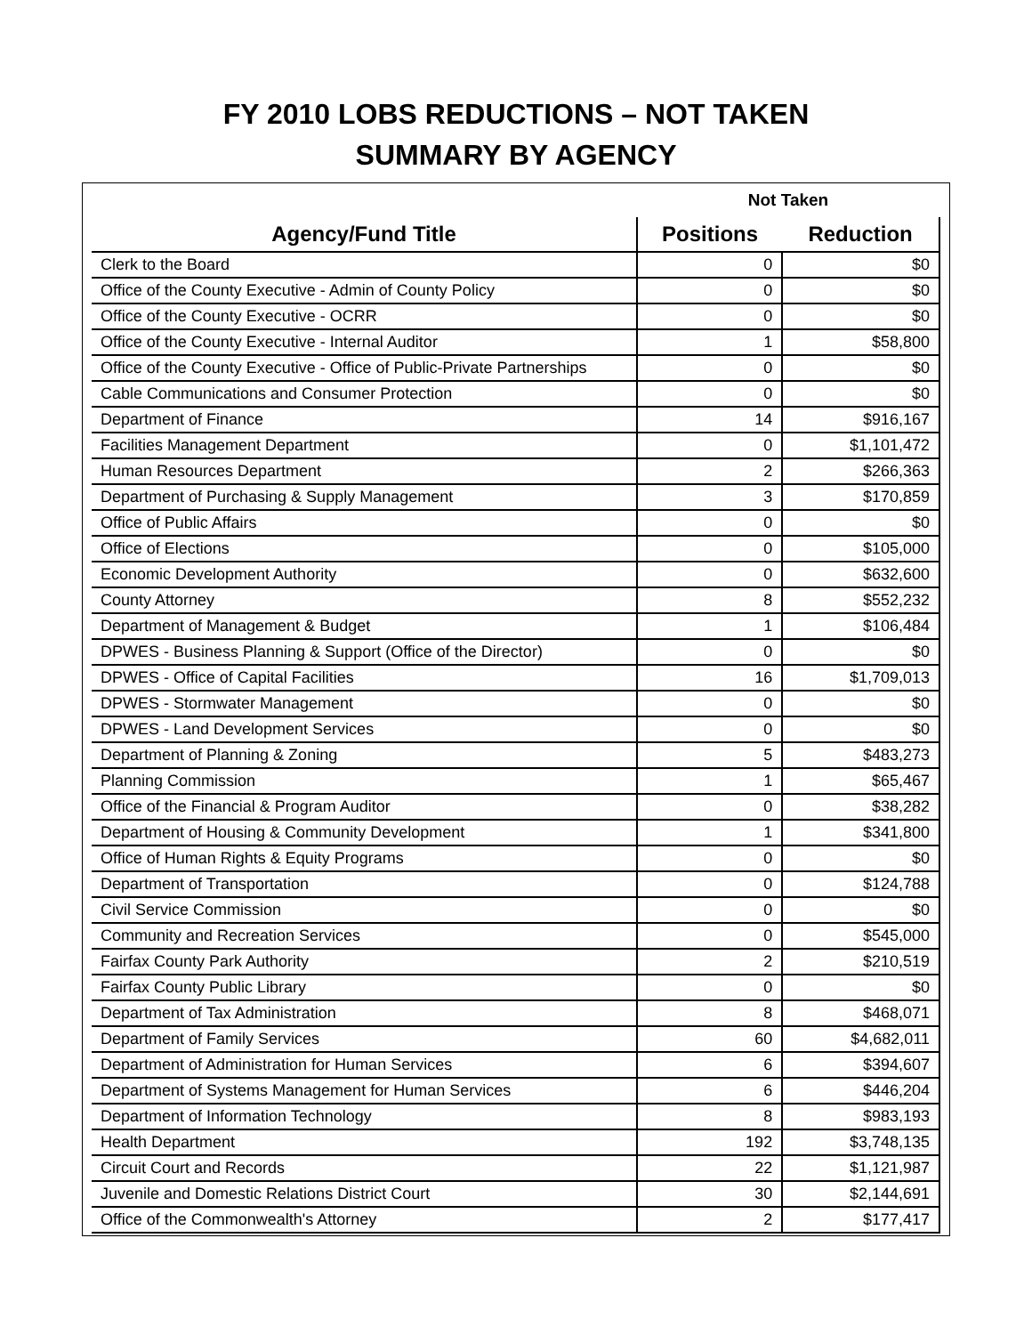FY 2010 LOBS REDUCTIONS – NOT TAKEN
SUMMARY BY AGENCY
| | Not Taken | |
| --- | --- | --- |
| Agency/Fund Title | Positions | Reduction |
| Clerk to the Board | 0 | $0 |
| Office of the County Executive - Admin of County Policy | 0 | $0 |
| Office of the County Executive - OCRR | 0 | $0 |
| Office of the County Executive - Internal Auditor | 1 | $58,800 |
| Office of the County Executive - Office of Public-Private Partnerships | 0 | $0 |
| Cable Communications and Consumer Protection | 0 | $0 |
| Department of Finance | 14 | $916,167 |
| Facilities Management Department | 0 | $1,101,472 |
| Human Resources Department | 2 | $266,363 |
| Department of Purchasing & Supply Management | 3 | $170,859 |
| Office of Public Affairs | 0 | $0 |
| Office of Elections | 0 | $105,000 |
| Economic Development Authority | 0 | $632,600 |
| County Attorney | 8 | $552,232 |
| Department of Management & Budget | 1 | $106,484 |
| DPWES - Business Planning & Support (Office of the Director) | 0 | $0 |
| DPWES - Office of Capital Facilities | 16 | $1,709,013 |
| DPWES - Stormwater Management | 0 | $0 |
| DPWES - Land Development Services | 0 | $0 |
| Department of Planning & Zoning | 5 | $483,273 |
| Planning Commission | 1 | $65,467 |
| Office of the Financial & Program Auditor | 0 | $38,282 |
| Department of Housing & Community Development | 1 | $341,800 |
| Office of Human Rights & Equity Programs | 0 | $0 |
| Department of Transportation | 0 | $124,788 |
| Civil Service Commission | 0 | $0 |
| Community and Recreation Services | 0 | $545,000 |
| Fairfax County Park Authority | 2 | $210,519 |
| Fairfax County Public Library | 0 | $0 |
| Department of Tax Administration | 8 | $468,071 |
| Department of Family Services | 60 | $4,682,011 |
| Department of Administration for Human Services | 6 | $394,607 |
| Department of Systems Management for Human Services | 6 | $446,204 |
| Department of Information Technology | 8 | $983,193 |
| Health Department | 192 | $3,748,135 |
| Circuit Court and Records | 22 | $1,121,987 |
| Juvenile and Domestic Relations District Court | 30 | $2,144,691 |
| Office of the Commonwealth's Attorney | 2 | $177,417 |